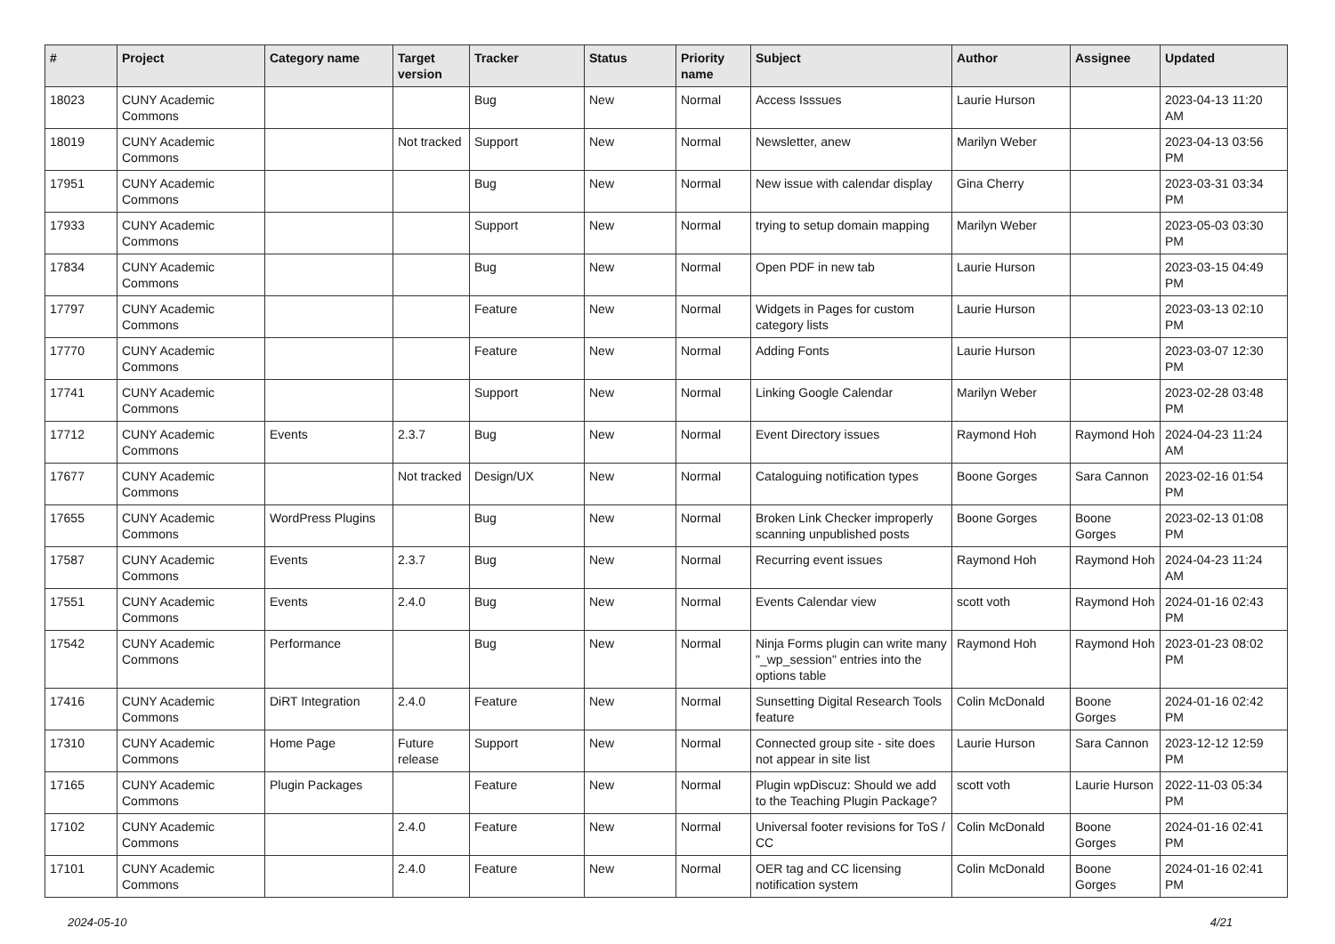| # | Project | Category name | Target version | Tracker | Status | Priority name | Subject | Author | Assignee | Updated |
| --- | --- | --- | --- | --- | --- | --- | --- | --- | --- | --- |
| 18023 | CUNY Academic Commons | | | Bug | New | Normal | Access Isssues | Laurie Hurson | | 2023-04-13 11:20 AM |
| 18019 | CUNY Academic Commons | | Not tracked | Support | New | Normal | Newsletter, anew | Marilyn Weber | | 2023-04-13 03:56 PM |
| 17951 | CUNY Academic Commons | | | Bug | New | Normal | New issue with calendar display | Gina Cherry | | 2023-03-31 03:34 PM |
| 17933 | CUNY Academic Commons | | | Support | New | Normal | trying to setup domain mapping | Marilyn Weber | | 2023-05-03 03:30 PM |
| 17834 | CUNY Academic Commons | | | Bug | New | Normal | Open PDF in new tab | Laurie Hurson | | 2023-03-15 04:49 PM |
| 17797 | CUNY Academic Commons | | | Feature | New | Normal | Widgets in Pages for custom category lists | Laurie Hurson | | 2023-03-13 02:10 PM |
| 17770 | CUNY Academic Commons | | | Feature | New | Normal | Adding Fonts | Laurie Hurson | | 2023-03-07 12:30 PM |
| 17741 | CUNY Academic Commons | | | Support | New | Normal | Linking Google Calendar | Marilyn Weber | | 2023-02-28 03:48 PM |
| 17712 | CUNY Academic Commons | Events | 2.3.7 | Bug | New | Normal | Event Directory issues | Raymond Hoh | Raymond Hoh | 2024-04-23 11:24 AM |
| 17677 | CUNY Academic Commons | | Not tracked | Design/UX | New | Normal | Cataloguing notification types | Boone Gorges | Sara Cannon | 2023-02-16 01:54 PM |
| 17655 | CUNY Academic Commons | WordPress Plugins | | Bug | New | Normal | Broken Link Checker improperly scanning unpublished posts | Boone Gorges | Boone Gorges | 2023-02-13 01:08 PM |
| 17587 | CUNY Academic Commons | Events | 2.3.7 | Bug | New | Normal | Recurring event issues | Raymond Hoh | Raymond Hoh | 2024-04-23 11:24 AM |
| 17551 | CUNY Academic Commons | Events | 2.4.0 | Bug | New | Normal | Events Calendar view | scott voth | Raymond Hoh | 2024-01-16 02:43 PM |
| 17542 | CUNY Academic Commons | Performance | | Bug | New | Normal | Ninja Forms plugin can write many "_wp_session" entries into the options table | Raymond Hoh | Raymond Hoh | 2023-01-23 08:02 PM |
| 17416 | CUNY Academic Commons | DiRT Integration | 2.4.0 | Feature | New | Normal | Sunsetting Digital Research Tools feature | Colin McDonald | Boone Gorges | 2024-01-16 02:42 PM |
| 17310 | CUNY Academic Commons | Home Page | Future release | Support | New | Normal | Connected group site - site does not appear in site list | Laurie Hurson | Sara Cannon | 2023-12-12 12:59 PM |
| 17165 | CUNY Academic Commons | Plugin Packages | | Feature | New | Normal | Plugin wpDiscuz: Should we add to the Teaching Plugin Package? | scott voth | Laurie Hurson | 2022-11-03 05:34 PM |
| 17102 | CUNY Academic Commons | | 2.4.0 | Feature | New | Normal | Universal footer revisions for ToS / CC | Colin McDonald | Boone Gorges | 2024-01-16 02:41 PM |
| 17101 | CUNY Academic Commons | | 2.4.0 | Feature | New | Normal | OER tag and CC licensing notification system | Colin McDonald | Boone Gorges | 2024-01-16 02:41 PM |
2024-05-10 4/21